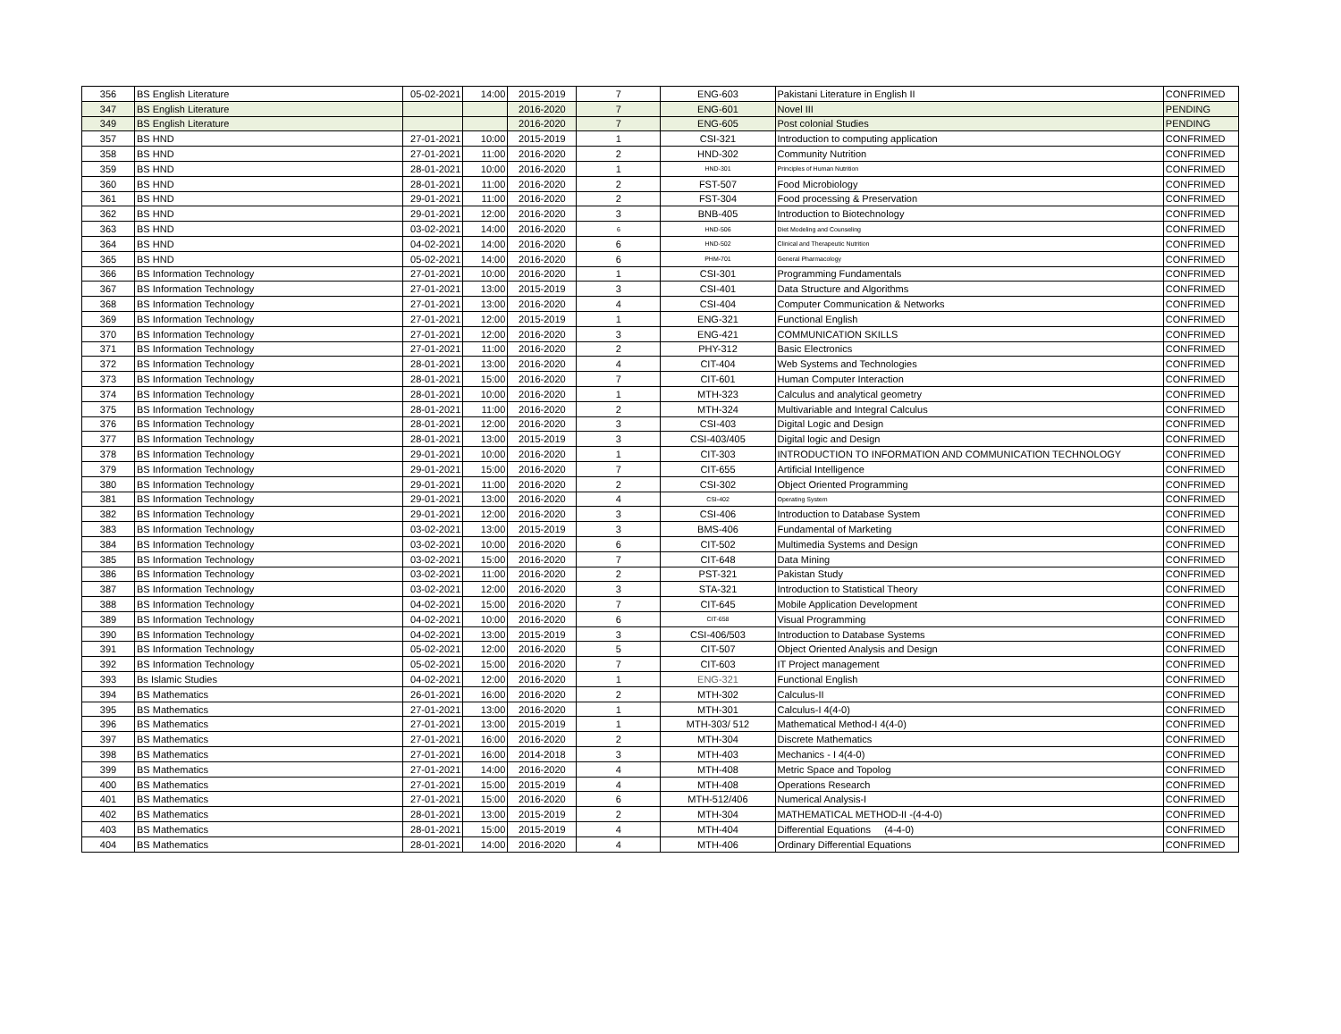| 356 | BS English Literature | 05-02-2021 | 14:00 | 2015-2019 | 7 | ENG-603 | Pakistani Literature in English II | CONFRIMED |
| 347 | BS English Literature | | | 2016-2020 | 7 | ENG-601 | Novel III | PENDING |
| 349 | BS English Literature | | | 2016-2020 | 7 | ENG-605 | Post colonial Studies | PENDING |
| 357 | BS HND | 27-01-2021 | 10:00 | 2015-2019 | 1 | CSI-321 | Introduction to computing application | CONFRIMED |
| 358 | BS HND | 27-01-2021 | 11:00 | 2016-2020 | 2 | HND-302 | Community Nutrition | CONFRIMED |
| 359 | BS HND | 28-01-2021 | 10:00 | 2016-2020 | 1 | HND-301 | Principles of Human Nutrition | CONFRIMED |
| 360 | BS HND | 28-01-2021 | 11:00 | 2016-2020 | 2 | FST-507 | Food Microbiology | CONFRIMED |
| 361 | BS HND | 29-01-2021 | 11:00 | 2016-2020 | 2 | FST-304 | Food processing & Preservation | CONFRIMED |
| 362 | BS HND | 29-01-2021 | 12:00 | 2016-2020 | 3 | BNB-405 | Introduction to Biotechnology | CONFRIMED |
| 363 | BS HND | 03-02-2021 | 14:00 | 2016-2020 | 6 | HND-506 | Diet Modeling and Counseling | CONFRIMED |
| 364 | BS HND | 04-02-2021 | 14:00 | 2016-2020 | 6 | HND-502 | Clinical and Therapeutic Nutrition | CONFRIMED |
| 365 | BS HND | 05-02-2021 | 14:00 | 2016-2020 | 6 | PHM-701 | General Pharmacology | CONFRIMED |
| 366 | BS Information Technology | 27-01-2021 | 10:00 | 2016-2020 | 1 | CSI-301 | Programming Fundamentals | CONFRIMED |
| 367 | BS Information Technology | 27-01-2021 | 13:00 | 2015-2019 | 3 | CSI-401 | Data Structure and Algorithms | CONFRIMED |
| 368 | BS Information Technology | 27-01-2021 | 13:00 | 2016-2020 | 4 | CSI-404 | Computer Communication & Networks | CONFRIMED |
| 369 | BS Information Technology | 27-01-2021 | 12:00 | 2015-2019 | 1 | ENG-321 | Functional English | CONFRIMED |
| 370 | BS Information Technology | 27-01-2021 | 12:00 | 2016-2020 | 3 | ENG-421 | COMMUNICATION SKILLS | CONFRIMED |
| 371 | BS Information Technology | 27-01-2021 | 11:00 | 2016-2020 | 2 | PHY-312 | Basic Electronics | CONFRIMED |
| 372 | BS Information Technology | 28-01-2021 | 13:00 | 2016-2020 | 4 | CIT-404 | Web Systems and Technologies | CONFRIMED |
| 373 | BS Information Technology | 28-01-2021 | 15:00 | 2016-2020 | 7 | CIT-601 | Human Computer Interaction | CONFRIMED |
| 374 | BS Information Technology | 28-01-2021 | 10:00 | 2016-2020 | 1 | MTH-323 | Calculus and analytical geometry | CONFRIMED |
| 375 | BS Information Technology | 28-01-2021 | 11:00 | 2016-2020 | 2 | MTH-324 | Multivariable and Integral Calculus | CONFRIMED |
| 376 | BS Information Technology | 28-01-2021 | 12:00 | 2016-2020 | 3 | CSI-403 | Digital Logic and Design | CONFRIMED |
| 377 | BS Information Technology | 28-01-2021 | 13:00 | 2015-2019 | 3 | CSI-403/405 | Digital logic and Design | CONFRIMED |
| 378 | BS Information Technology | 29-01-2021 | 10:00 | 2016-2020 | 1 | CIT-303 | INTRODUCTION TO INFORMATION AND COMMUNICATION TECHNOLOGY | CONFRIMED |
| 379 | BS Information Technology | 29-01-2021 | 15:00 | 2016-2020 | 7 | CIT-655 | Artificial Intelligence | CONFRIMED |
| 380 | BS Information Technology | 29-01-2021 | 11:00 | 2016-2020 | 2 | CSI-302 | Object Oriented Programming | CONFRIMED |
| 381 | BS Information Technology | 29-01-2021 | 13:00 | 2016-2020 | 4 | CSI-402 | Operating System | CONFRIMED |
| 382 | BS Information Technology | 29-01-2021 | 12:00 | 2016-2020 | 3 | CSI-406 | Introduction to Database System | CONFRIMED |
| 383 | BS Information Technology | 03-02-2021 | 13:00 | 2015-2019 | 3 | BMS-406 | Fundamental of Marketing | CONFRIMED |
| 384 | BS Information Technology | 03-02-2021 | 10:00 | 2016-2020 | 6 | CIT-502 | Multimedia Systems and Design | CONFRIMED |
| 385 | BS Information Technology | 03-02-2021 | 15:00 | 2016-2020 | 7 | CIT-648 | Data Mining | CONFRIMED |
| 386 | BS Information Technology | 03-02-2021 | 11:00 | 2016-2020 | 2 | PST-321 | Pakistan Study | CONFRIMED |
| 387 | BS Information Technology | 03-02-2021 | 12:00 | 2016-2020 | 3 | STA-321 | Introduction to Statistical Theory | CONFRIMED |
| 388 | BS Information Technology | 04-02-2021 | 15:00 | 2016-2020 | 7 | CIT-645 | Mobile Application Development | CONFRIMED |
| 389 | BS Information Technology | 04-02-2021 | 10:00 | 2016-2020 | 6 | CIT-658 | Visual Programming | CONFRIMED |
| 390 | BS Information Technology | 04-02-2021 | 13:00 | 2015-2019 | 3 | CSI-406/503 | Introduction to Database Systems | CONFRIMED |
| 391 | BS Information Technology | 05-02-2021 | 12:00 | 2016-2020 | 5 | CIT-507 | Object Oriented Analysis and Design | CONFRIMED |
| 392 | BS Information Technology | 05-02-2021 | 15:00 | 2016-2020 | 7 | CIT-603 | IT Project management | CONFRIMED |
| 393 | Bs Islamic Studies | 04-02-2021 | 12:00 | 2016-2020 | 1 | ENG-321 | Functional English | CONFRIMED |
| 394 | BS Mathematics | 26-01-2021 | 16:00 | 2016-2020 | 2 | MTH-302 | Calculus-II | CONFRIMED |
| 395 | BS Mathematics | 27-01-2021 | 13:00 | 2016-2020 | 1 | MTH-301 | Calculus-I 4(4-0) | CONFRIMED |
| 396 | BS Mathematics | 27-01-2021 | 13:00 | 2015-2019 | 1 | MTH-303/ 512 | Mathematical Method-I 4(4-0) | CONFRIMED |
| 397 | BS Mathematics | 27-01-2021 | 16:00 | 2016-2020 | 2 | MTH-304 | Discrete Mathematics | CONFRIMED |
| 398 | BS Mathematics | 27-01-2021 | 16:00 | 2014-2018 | 3 | MTH-403 | Mechanics - I 4(4-0) | CONFRIMED |
| 399 | BS Mathematics | 27-01-2021 | 14:00 | 2016-2020 | 4 | MTH-408 | Metric Space and Topolog | CONFRIMED |
| 400 | BS Mathematics | 27-01-2021 | 15:00 | 2015-2019 | 4 | MTH-408 | Operations Research | CONFRIMED |
| 401 | BS Mathematics | 27-01-2021 | 15:00 | 2016-2020 | 6 | MTH-512/406 | Numerical Analysis-I | CONFRIMED |
| 402 | BS Mathematics | 28-01-2021 | 13:00 | 2015-2019 | 2 | MTH-304 | MATHEMATICAL METHOD-II -(4-4-0) | CONFRIMED |
| 403 | BS Mathematics | 28-01-2021 | 15:00 | 2015-2019 | 4 | MTH-404 | Differential Equations (4-4-0) | CONFRIMED |
| 404 | BS Mathematics | 28-01-2021 | 14:00 | 2016-2020 | 4 | MTH-406 | Ordinary Differential Equations | CONFRIMED |